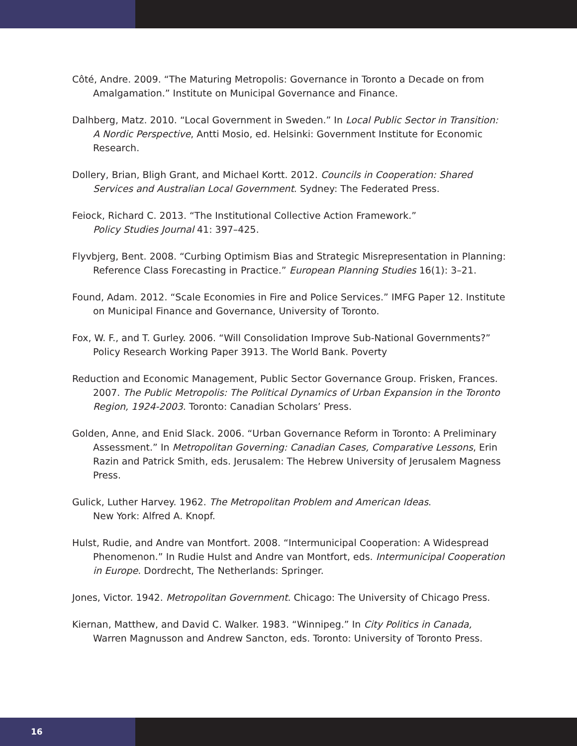Côté, Andre. 2009. “The Maturing Metropolis: Governance in Toronto a Decade on from Amalgamation.” Institute on Municipal Governance and Finance.
Dalhberg, Matz. 2010. “Local Government in Sweden.” In Local Public Sector in Transition: A Nordic Perspective, Antti Mosio, ed. Helsinki: Government Institute for Economic Research.
Dollery, Brian, Bligh Grant, and Michael Kortt. 2012. Councils in Cooperation: Shared Services and Australian Local Government. Sydney: The Federated Press.
Feiock, Richard C. 2013. “The Institutional Collective Action Framework.”
Policy Studies Journal 41: 397–425.
Flyvbjerg, Bent. 2008. “Curbing Optimism Bias and Strategic Misrepresentation in Planning: Reference Class Forecasting in Practice.” European Planning Studies 16(1): 3–21.
Found, Adam. 2012. “Scale Economies in Fire and Police Services.” IMFG Paper 12. Institute on Municipal Finance and Governance, University of Toronto.
Fox, W. F., and T. Gurley. 2006. “Will Consolidation Improve Sub-National Governments?” Policy Research Working Paper 3913. The World Bank. Poverty
Reduction and Economic Management, Public Sector Governance Group. Frisken, Frances. 2007. The Public Metropolis: The Political Dynamics of Urban Expansion in the Toronto Region, 1924-2003. Toronto: Canadian Scholars’ Press.
Golden, Anne, and Enid Slack. 2006. “Urban Governance Reform in Toronto: A Preliminary Assessment.” In Metropolitan Governing: Canadian Cases, Comparative Lessons, Erin Razin and Patrick Smith, eds. Jerusalem: The Hebrew University of Jerusalem Magness Press.
Gulick, Luther Harvey. 1962. The Metropolitan Problem and American Ideas.
New York: Alfred A. Knopf.
Hulst, Rudie, and Andre van Montfort. 2008. “Intermunicipal Cooperation: A Widespread Phenomenon.” In Rudie Hulst and Andre van Montfort, eds. Intermunicipal Cooperation in Europe. Dordrecht, The Netherlands: Springer.
Jones, Victor. 1942. Metropolitan Government. Chicago: The University of Chicago Press.
Kiernan, Matthew, and David C. Walker. 1983. “Winnipeg.” In City Politics in Canada, Warren Magnusson and Andrew Sancton, eds. Toronto: University of Toronto Press.
16